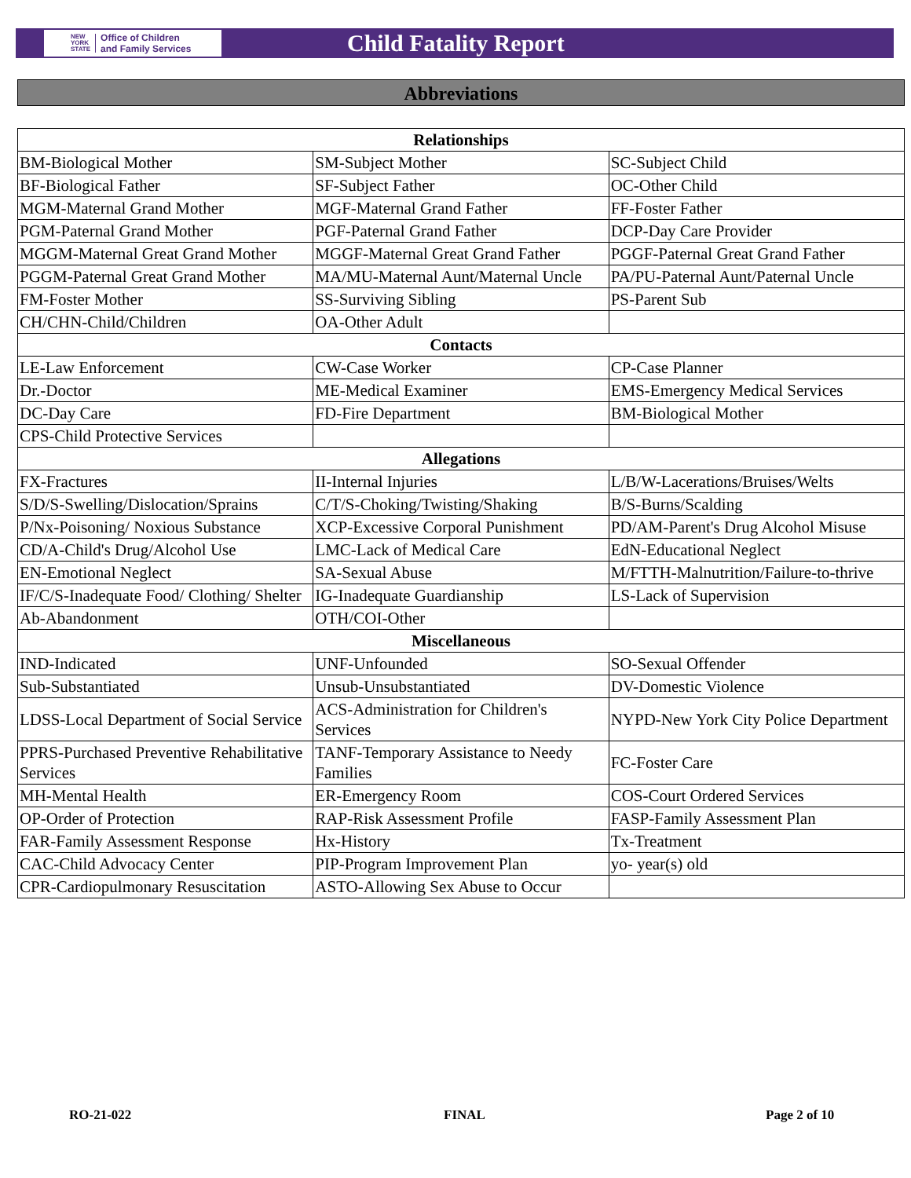NEW
YORK
STATE Office of Children
and Family Services
Child Fatality Report
Abbreviations
| Relationships | | |
| --- | --- | --- |
| BM-Biological Mother | SM-Subject Mother | SC-Subject Child |
| BF-Biological Father | SF-Subject Father | OC-Other Child |
| MGM-Maternal Grand Mother | MGF-Maternal Grand Father | FF-Foster Father |
| PGM-Paternal Grand Mother | PGF-Paternal Grand Father | DCP-Day Care Provider |
| MGGM-Maternal Great Grand Mother | MGGF-Maternal Great Grand Father | PGGF-Paternal Great Grand Father |
| PGGM-Paternal Great Grand Mother | MA/MU-Maternal Aunt/Maternal Uncle | PA/PU-Paternal Aunt/Paternal Uncle |
| FM-Foster Mother | SS-Surviving Sibling | PS-Parent Sub |
| CH/CHN-Child/Children | OA-Other Adult | |
| Contacts | | |
| LE-Law Enforcement | CW-Case Worker | CP-Case Planner |
| Dr.-Doctor | ME-Medical Examiner | EMS-Emergency Medical Services |
| DC-Day Care | FD-Fire Department | BM-Biological Mother |
| CPS-Child Protective Services | | |
| Allegations | | |
| FX-Fractures | II-Internal Injuries | L/B/W-Lacerations/Bruises/Welts |
| S/D/S-Swelling/Dislocation/Sprains | C/T/S-Choking/Twisting/Shaking | B/S-Burns/Scalding |
| P/Nx-Poisoning/ Noxious Substance | XCP-Excessive Corporal Punishment | PD/AM-Parent's Drug Alcohol Misuse |
| CD/A-Child's Drug/Alcohol Use | LMC-Lack of Medical Care | EdN-Educational Neglect |
| EN-Emotional Neglect | SA-Sexual Abuse | M/FTTH-Malnutrition/Failure-to-thrive |
| IF/C/S-Inadequate Food/ Clothing/ Shelter | IG-Inadequate Guardianship | LS-Lack of Supervision |
| Ab-Abandonment | OTH/COI-Other | |
| Miscellaneous | | |
| IND-Indicated | UNF-Unfounded | SO-Sexual Offender |
| Sub-Substantiated | Unsub-Unsubstantiated | DV-Domestic Violence |
| LDSS-Local Department of Social Service | ACS-Administration for Children's Services | NYPD-New York City Police Department |
| PPRS-Purchased Preventive Rehabilitative Services | TANF-Temporary Assistance to Needy Families | FC-Foster Care |
| MH-Mental Health | ER-Emergency Room | COS-Court Ordered Services |
| OP-Order of Protection | RAP-Risk Assessment Profile | FASP-Family Assessment Plan |
| FAR-Family Assessment Response | Hx-History | Tx-Treatment |
| CAC-Child Advocacy Center | PIP-Program Improvement Plan | yo- year(s) old |
| CPR-Cardiopulmonary Resuscitation | ASTO-Allowing Sex Abuse to Occur | |
RO-21-022 FINAL Page 2 of 10